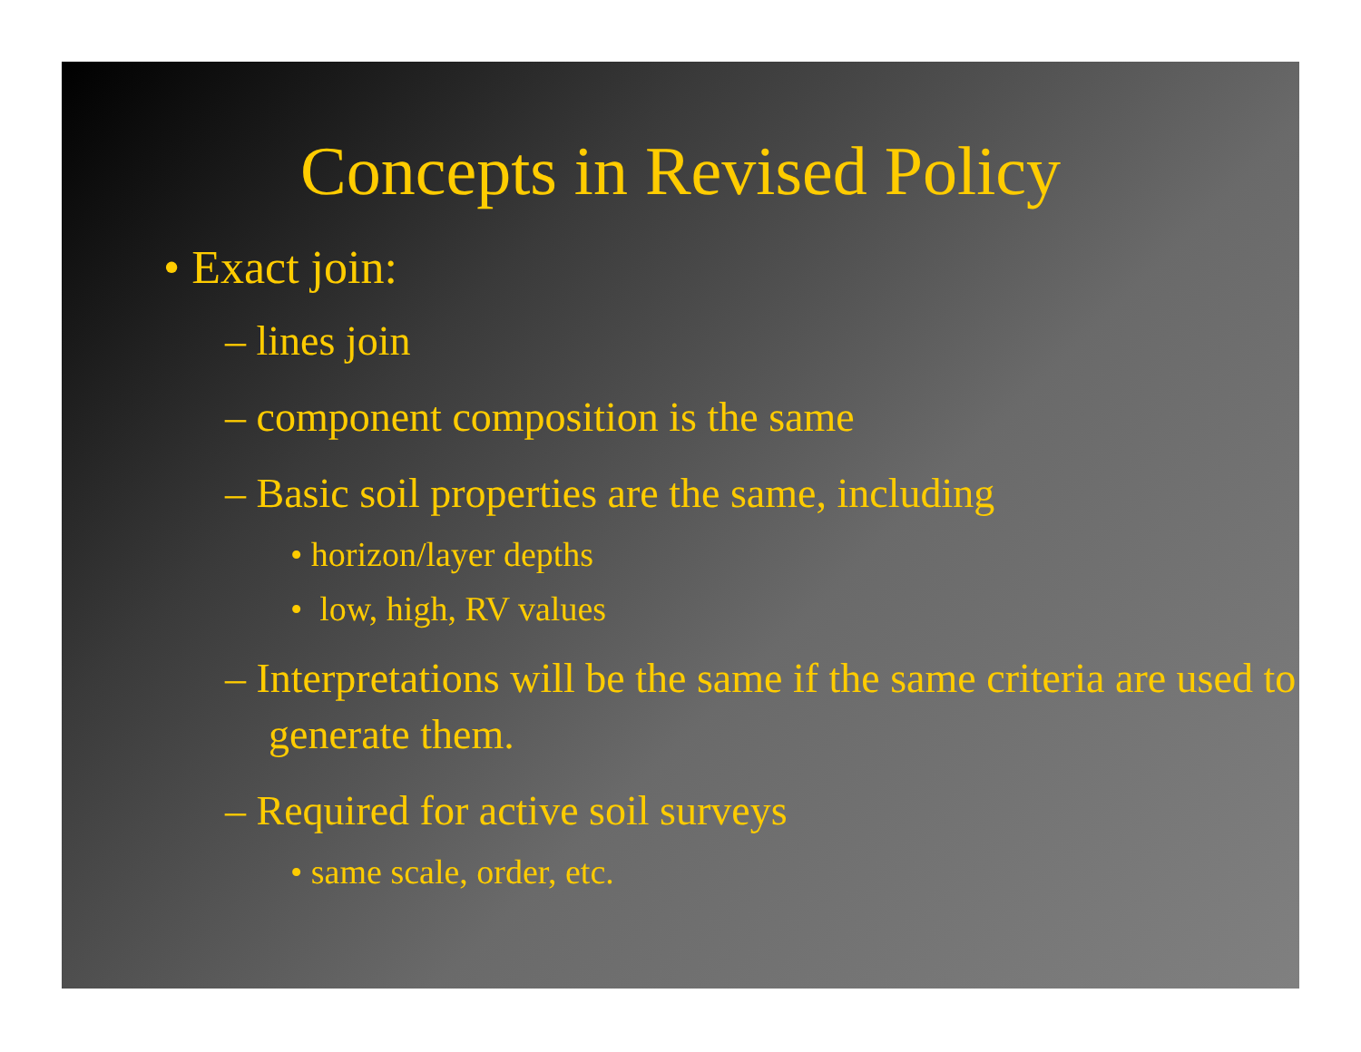Concepts in Revised Policy
• Exact join:
– lines join
– component composition is the same
– Basic soil properties are the same, including
• horizon/layer depths
• low, high, RV values
– Interpretations will be the same if the same criteria are used to generate them.
– Required for active soil surveys
• same scale, order, etc.